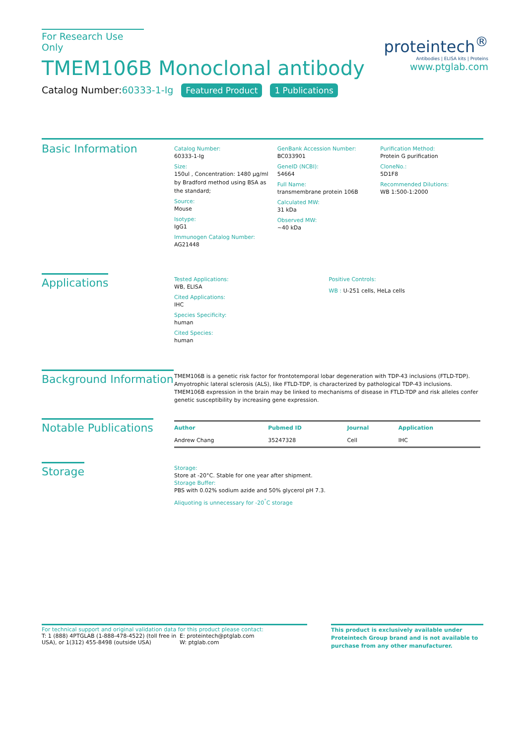For Research Use Only
TMEM106B Monoclonal antibody
Catalog Number:60333-1-Ig Featured Product 1 Publications
proteintech<sup>®</sup>
Antibodies | ELISA kits | Proteins
www.ptglab.com
Basic Information
Catalog Number:
60333-1-Ig
Size:
150ul , Concentration: 1480 μg/ml by Bradford method using BSA as the standard;
Source:
Mouse
Isotype:
IgG1
Immunogen Catalog Number:
AG21448
GenBank Accession Number:
BC033901
GeneID (NCBI):
54664
Full Name:
transmembrane protein 106B
Calculated MW:
31 kDa
Observed MW:
~40 kDa
Purification Method:
Protein G purification
CloneNo.:
5D1F8
Recommended Dilutions:
WB 1:500-1:2000
Applications
Tested Applications:
WB, ELISA
Cited Applications:
IHC
Species Specificity:
human
Cited Species:
human
Positive Controls:
WB : U-251 cells, HeLa cells
Background Information
TMEM106B is a genetic risk factor for frontotemporal lobar degeneration with TDP-43 inclusions (FTLD-TDP). Amyotrophic lateral sclerosis (ALS), like FTLD-TDP, is characterized by pathological TDP-43 inclusions. TMEM106B expression in the brain may be linked to mechanisms of disease in FTLD-TDP and risk alleles confer genetic susceptibility by increasing gene expression.
Notable Publications
| Author | Pubmed ID | Journal | Application |
| --- | --- | --- | --- |
| Andrew Chang | 35247328 | Cell | IHC |
Storage
Storage:
Store at -20°C. Stable for one year after shipment.
Storage Buffer:
PBS with 0.02% sodium azide and 50% glycerol pH 7.3.
Aliquoting is unnecessary for -20<sup>°</sup>C storage
For technical support and original validation data for this product please contact:
T: 1 (888) 4PTGLAB (1-888-478-4522) (toll free in USA), or 1(312) 455-8498 (outside USA)
E: proteintech@ptglab.com
W: ptglab.com
This product is exclusively available under Proteintech Group brand and is not available to purchase from any other manufacturer.